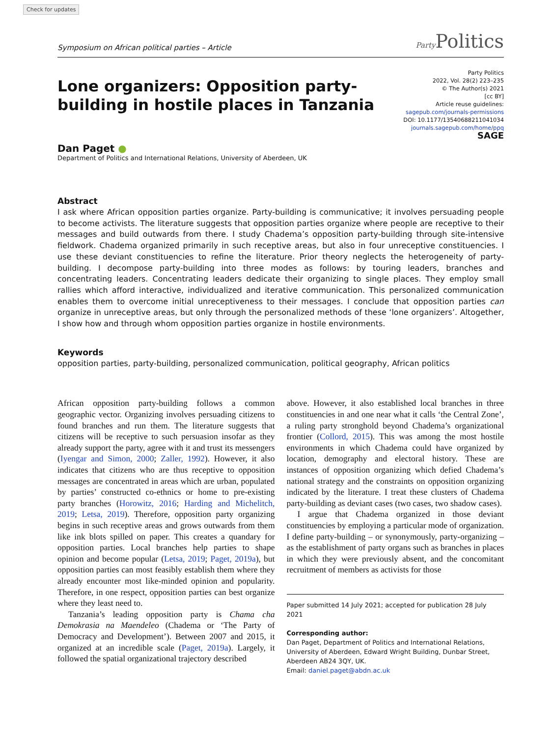Check for updates
Symposium on African political parties – Article Party Politics
Lone organizers: Opposition party-building in hostile places in Tanzania
Party Politics
2022, Vol. 28(2) 223–235
© The Author(s) 2021
[cc BY]
Article reuse guidelines:
sagepub.com/journals-permissions
DOI: 10.1177/13540688211041034
journals.sagepub.com/home/ppq
SAGE
Dan Paget ●
Department of Politics and International Relations, University of Aberdeen, UK
Abstract
I ask where African opposition parties organize. Party-building is communicative; it involves persuading people to become activists. The literature suggests that opposition parties organize where people are receptive to their messages and build outwards from there. I study Chadema’s opposition party-building through site-intensive fieldwork. Chadema organized primarily in such receptive areas, but also in four unreceptive constituencies. I use these deviant constituencies to refine the literature. Prior theory neglects the heterogeneity of party-building. I decompose party-building into three modes as follows: by touring leaders, branches and concentrating leaders. Concentrating leaders dedicate their organizing to single places. They employ small rallies which afford interactive, individualized and iterative communication. This personalized communication enables them to overcome initial unreceptiveness to their messages. I conclude that opposition parties can organize in unreceptive areas, but only through the personalized methods of these ‘lone organizers’. Altogether, I show how and through whom opposition parties organize in hostile environments.
Keywords
opposition parties, party-building, personalized communication, political geography, African politics
African opposition party-building follows a common geographic vector. Organizing involves persuading citizens to found branches and run them. The literature suggests that citizens will be receptive to such persuasion insofar as they already support the party, agree with it and trust its messengers (Iyengar and Simon, 2000; Zaller, 1992). However, it also indicates that citizens who are thus receptive to opposition messages are concentrated in areas which are urban, populated by parties’ constructed co-ethnics or home to pre-existing party branches (Horowitz, 2016; Harding and Michelitch, 2019; Letsa, 2019). Therefore, opposition party organizing begins in such receptive areas and grows outwards from them like ink blots spilled on paper. This creates a quandary for opposition parties. Local branches help parties to shape opinion and become popular (Letsa, 2019; Paget, 2019a), but opposition parties can most feasibly establish them where they already encounter most like-minded opinion and popularity. Therefore, in one respect, opposition parties can best organize where they least need to.
Tanzania’s leading opposition party is Chama cha Demokrasia na Maendeleo (Chadema or ‘The Party of Democracy and Development’). Between 2007 and 2015, it organized at an incredible scale (Paget, 2019a). Largely, it followed the spatial organizational trajectory described
above. However, it also established local branches in three constituencies in and one near what it calls ‘the Central Zone’, a ruling party stronghold beyond Chadema’s organizational frontier (Collord, 2015). This was among the most hostile environments in which Chadema could have organized by location, demography and electoral history. These are instances of opposition organizing which defied Chadema’s national strategy and the constraints on opposition organizing indicated by the literature. I treat these clusters of Chadema party-building as deviant cases (two cases, two shadow cases).
I argue that Chadema organized in those deviant constituencies by employing a particular mode of organization. I define party-building – or synonymously, party-organizing – as the establishment of party organs such as branches in places in which they were previously absent, and the concomitant recruitment of members as activists for those
Paper submitted 14 July 2021; accepted for publication 28 July 2021
Corresponding author:
Dan Paget, Department of Politics and International Relations, University of Aberdeen, Edward Wright Building, Dunbar Street, Aberdeen AB24 3QY, UK.
Email: daniel.paget@abdn.ac.uk